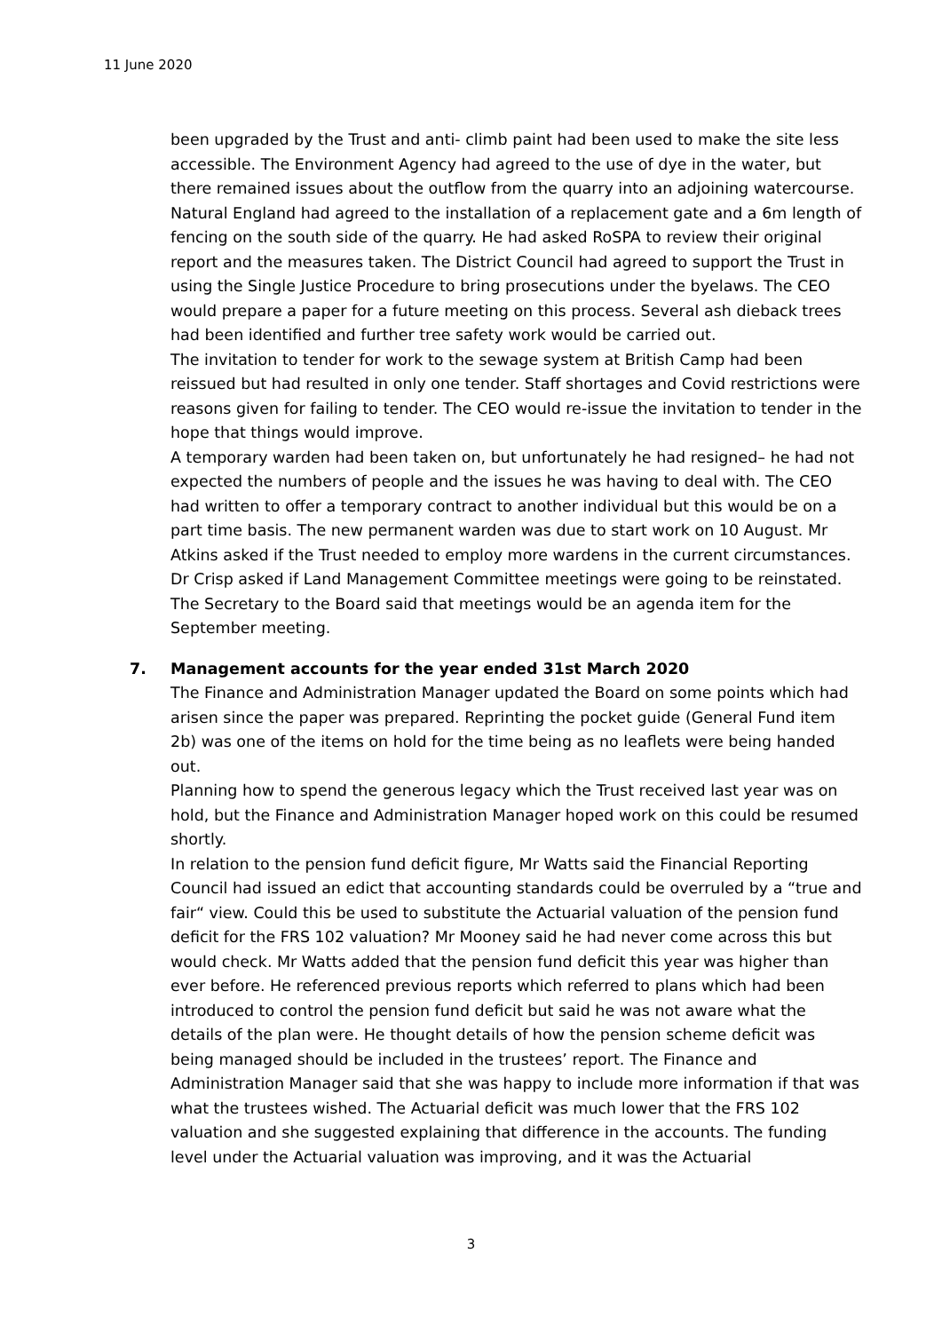11 June 2020
been upgraded by the Trust and anti- climb paint had been used to make the site less accessible. The Environment Agency had agreed to the use of dye in the water, but there remained issues about the outflow from the quarry into an adjoining watercourse. Natural England had agreed to the installation of a replacement gate and a 6m length of fencing on the south side of the quarry. He had asked RoSPA to review their original report and the measures taken. The District Council had agreed to support the Trust in using the Single Justice Procedure to bring prosecutions under the byelaws. The CEO would prepare a paper for a future meeting on this process. Several ash dieback trees had been identified and further tree safety work would be carried out.
The invitation to tender for work to the sewage system at British Camp had been reissued but had resulted in only one tender. Staff shortages and Covid restrictions were reasons given for failing to tender. The CEO would re-issue the invitation to tender in the hope that things would improve.
A temporary warden had been taken on, but unfortunately he had resigned– he had not expected the numbers of people and the issues he was having to deal with. The CEO had written to offer a temporary contract to another individual but this would be on a part time basis. The new permanent warden was due to start work on 10 August. Mr Atkins asked if the Trust needed to employ more wardens in the current circumstances. Dr Crisp asked if Land Management Committee meetings were going to be reinstated. The Secretary to the Board said that meetings would be an agenda item for the September meeting.
7. Management accounts for the year ended 31st March 2020
The Finance and Administration Manager updated the Board on some points which had arisen since the paper was prepared. Reprinting the pocket guide (General Fund item 2b) was one of the items on hold for the time being as no leaflets were being handed out.
Planning how to spend the generous legacy which the Trust received last year was on hold, but the Finance and Administration Manager hoped work on this could be resumed shortly.
In relation to the pension fund deficit figure, Mr Watts said the Financial Reporting Council had issued an edict that accounting standards could be overruled by a “true and fair“ view. Could this be used to substitute the Actuarial valuation of the pension fund deficit for the FRS 102 valuation? Mr Mooney said he had never come across this but would check. Mr Watts added that the pension fund deficit this year was higher than ever before. He referenced previous reports which referred to plans which had been introduced to control the pension fund deficit but said he was not aware what the details of the plan were. He thought details of how the pension scheme deficit was being managed should be included in the trustees’ report. The Finance and Administration Manager said that she was happy to include more information if that was what the trustees wished. The Actuarial deficit was much lower that the FRS 102 valuation and she suggested explaining that difference in the accounts. The funding level under the Actuarial valuation was improving, and it was the Actuarial
3